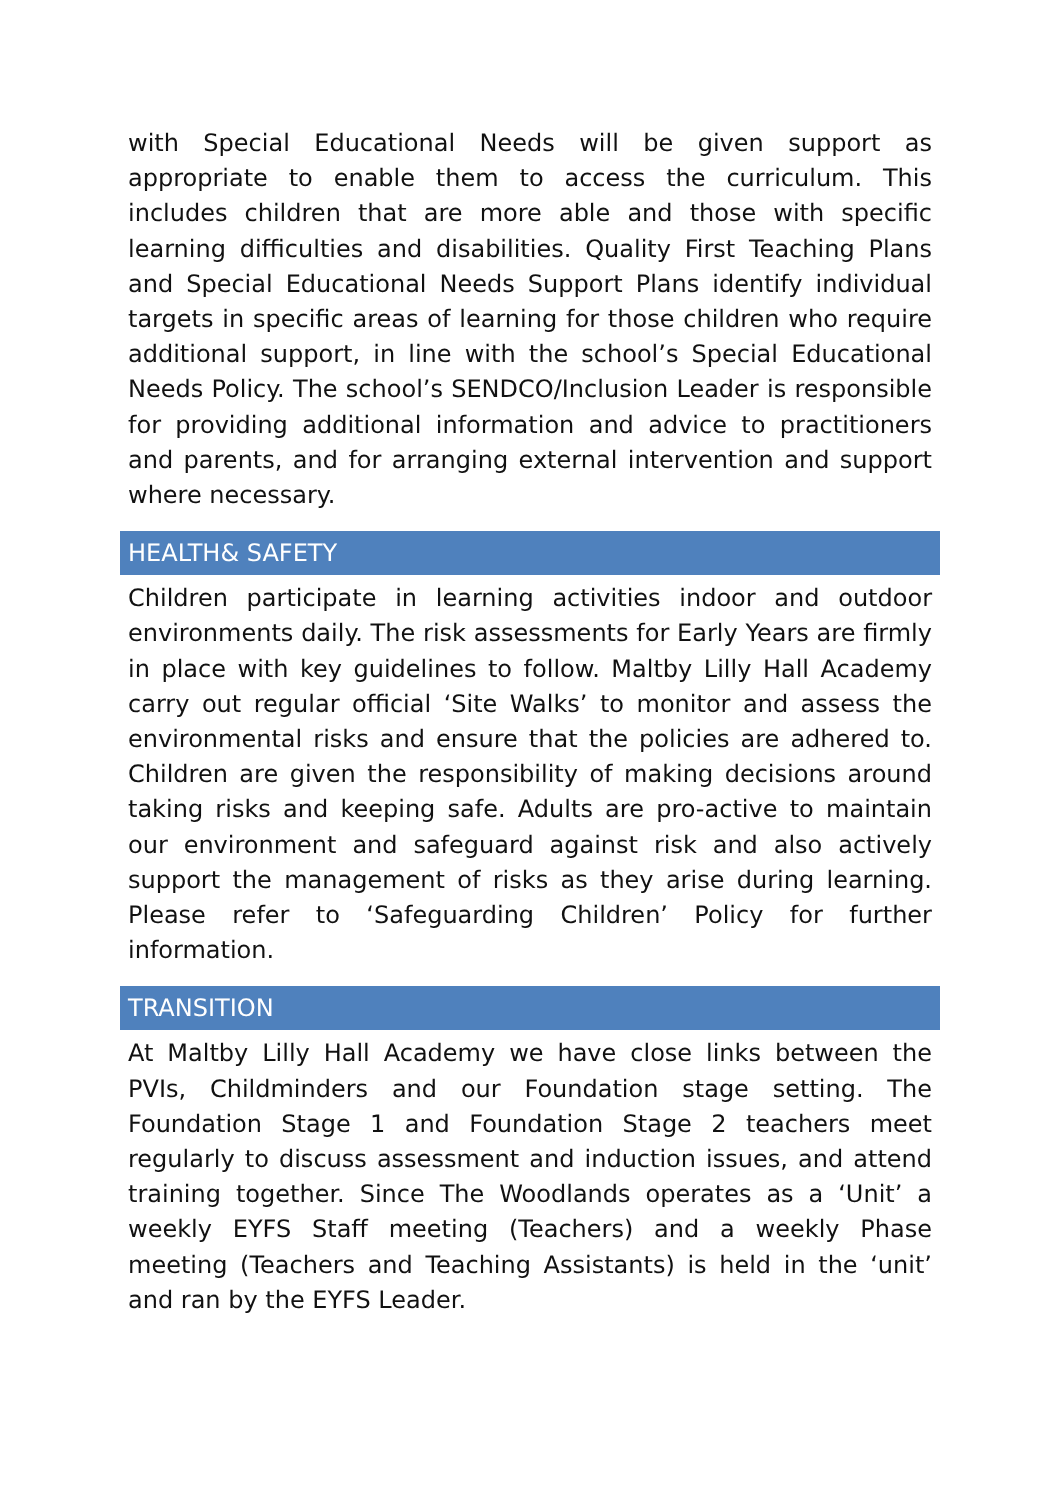with Special Educational Needs will be given support as appropriate to enable them to access the curriculum. This includes children that are more able and those with specific learning difficulties and disabilities. Quality First Teaching Plans and Special Educational Needs Support Plans identify individual targets in specific areas of learning for those children who require additional support, in line with the school’s Special Educational Needs Policy. The school’s SENDCO/Inclusion Leader is responsible for providing additional information and advice to practitioners and parents, and for arranging external intervention and support where necessary.
HEALTH& SAFETY
Children participate in learning activities indoor and outdoor environments daily. The risk assessments for Early Years are firmly in place with key guidelines to follow. Maltby Lilly Hall Academy carry out regular official ‘Site Walks’ to monitor and assess the environmental risks and ensure that the policies are adhered to. Children are given the responsibility of making decisions around taking risks and keeping safe. Adults are pro-active to maintain our environment and safeguard against risk and also actively support the management of risks as they arise during learning. Please refer to ‘Safeguarding Children’ Policy for further information.
TRANSITION
At Maltby Lilly Hall Academy we have close links between the PVIs, Childminders and our Foundation stage setting. The Foundation Stage 1 and Foundation Stage 2 teachers meet regularly to discuss assessment and induction issues, and attend training together. Since The Woodlands operates as a ‘Unit’ a weekly EYFS Staff meeting (Teachers) and a weekly Phase meeting (Teachers and Teaching Assistants) is held in the ‘unit’ and ran by the EYFS Leader.